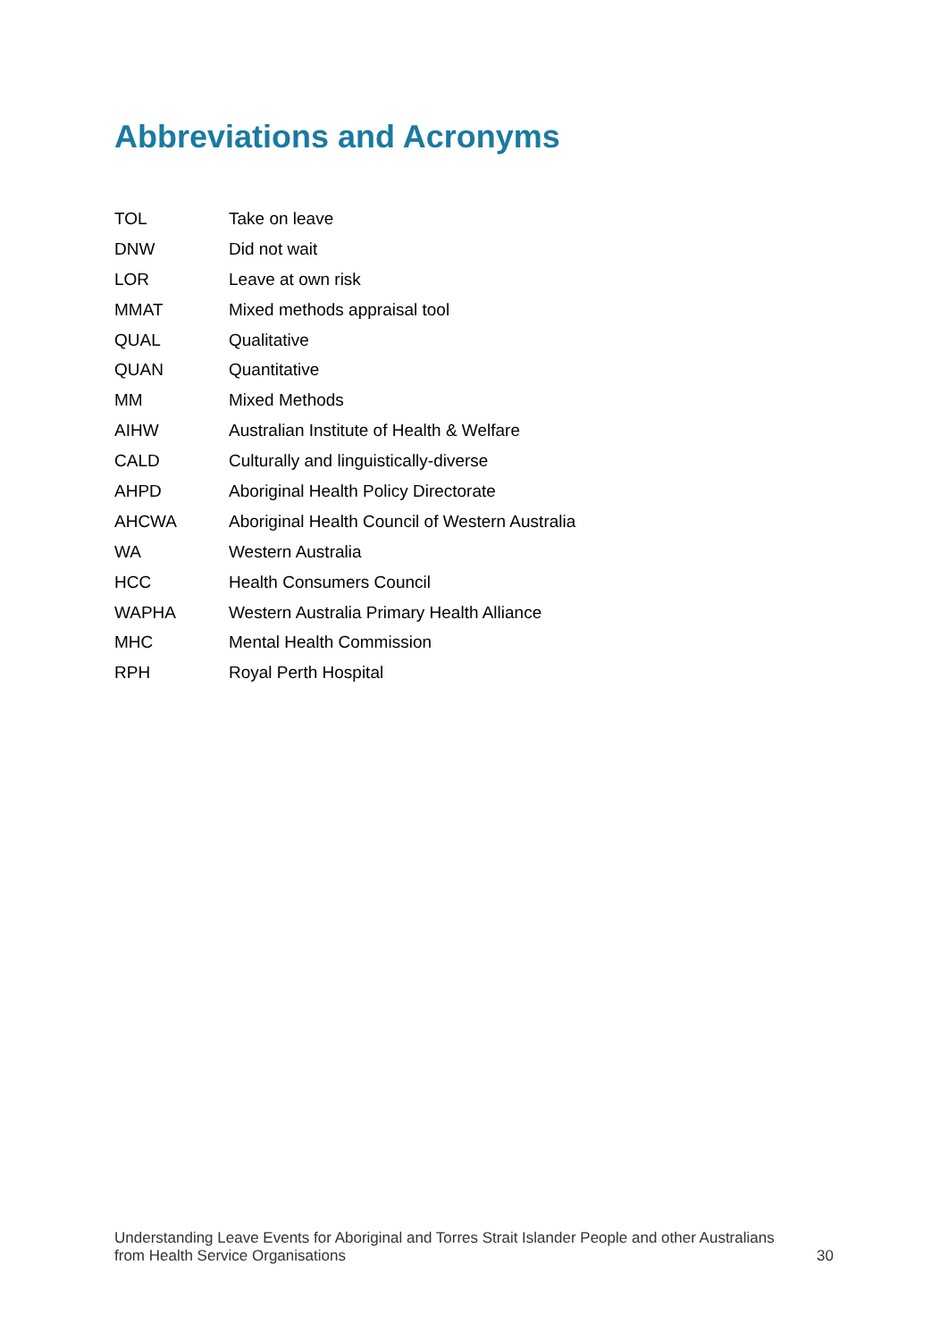Abbreviations and Acronyms
| TOL | Take on leave |
| DNW | Did not wait |
| LOR | Leave at own risk |
| MMAT | Mixed methods appraisal tool |
| QUAL | Qualitative |
| QUAN | Quantitative |
| MM | Mixed Methods |
| AIHW | Australian Institute of Health & Welfare |
| CALD | Culturally and linguistically-diverse |
| AHPD | Aboriginal Health Policy Directorate |
| AHCWA | Aboriginal Health Council of Western Australia |
| WA | Western Australia |
| HCC | Health Consumers Council |
| WAPHA | Western Australia Primary Health Alliance |
| MHC | Mental Health Commission |
| RPH | Royal Perth Hospital |
Understanding Leave Events for Aboriginal and Torres Strait Islander People and other Australians
from Health Service Organisations 30